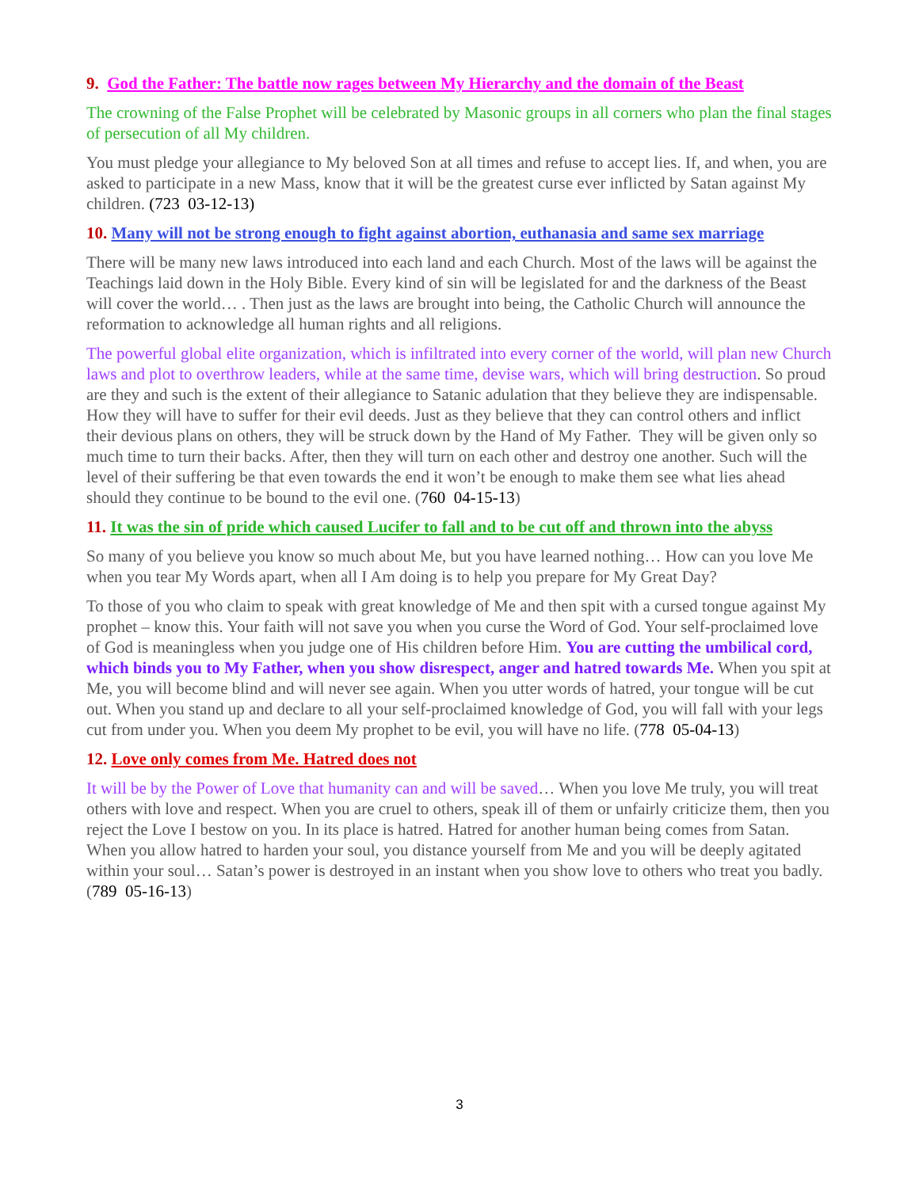9. God the Father: The battle now rages between My Hierarchy and the domain of the Beast
The crowning of the False Prophet will be celebrated by Masonic groups in all corners who plan the final stages of persecution of all My children.
You must pledge your allegiance to My beloved Son at all times and refuse to accept lies. If, and when, you are asked to participate in a new Mass, know that it will be the greatest curse ever inflicted by Satan against My children. (723 03-12-13)
10. Many will not be strong enough to fight against abortion, euthanasia and same sex marriage
There will be many new laws introduced into each land and each Church. Most of the laws will be against the Teachings laid down in the Holy Bible. Every kind of sin will be legislated for and the darkness of the Beast will cover the world… . Then just as the laws are brought into being, the Catholic Church will announce the reformation to acknowledge all human rights and all religions.
The powerful global elite organization, which is infiltrated into every corner of the world, will plan new Church laws and plot to overthrow leaders, while at the same time, devise wars, which will bring destruction. So proud are they and such is the extent of their allegiance to Satanic adulation that they believe they are indispensable. How they will have to suffer for their evil deeds. Just as they believe that they can control others and inflict their devious plans on others, they will be struck down by the Hand of My Father. They will be given only so much time to turn their backs. After, then they will turn on each other and destroy one another. Such will the level of their suffering be that even towards the end it won’t be enough to make them see what lies ahead should they continue to be bound to the evil one. (760 04-15-13)
11. It was the sin of pride which caused Lucifer to fall and to be cut off and thrown into the abyss
So many of you believe you know so much about Me, but you have learned nothing… How can you love Me when you tear My Words apart, when all I Am doing is to help you prepare for My Great Day?
To those of you who claim to speak with great knowledge of Me and then spit with a cursed tongue against My prophet – know this. Your faith will not save you when you curse the Word of God. Your self-proclaimed love of God is meaningless when you judge one of His children before Him. You are cutting the umbilical cord, which binds you to My Father, when you show disrespect, anger and hatred towards Me. When you spit at Me, you will become blind and will never see again. When you utter words of hatred, your tongue will be cut out. When you stand up and declare to all your self-proclaimed knowledge of God, you will fall with your legs cut from under you. When you deem My prophet to be evil, you will have no life. (778 05-04-13)
12. Love only comes from Me. Hatred does not
It will be by the Power of Love that humanity can and will be saved… When you love Me truly, you will treat others with love and respect. When you are cruel to others, speak ill of them or unfairly criticize them, then you reject the Love I bestow on you. In its place is hatred. Hatred for another human being comes from Satan. When you allow hatred to harden your soul, you distance yourself from Me and you will be deeply agitated within your soul… Satan’s power is destroyed in an instant when you show love to others who treat you badly. (789 05-16-13)
3